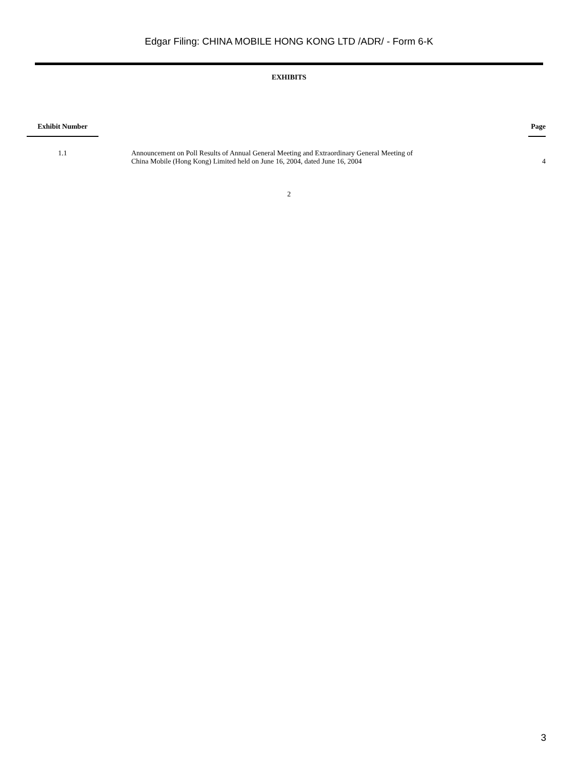Edgar Filing: CHINA MOBILE HONG KONG LTD /ADR/ - Form 6-K
EXHIBITS
| Exhibit Number | | Page |
| --- | --- | --- |
| 1.1 | Announcement on Poll Results of Annual General Meeting and Extraordinary General Meeting of China Mobile (Hong Kong) Limited held on June 16, 2004, dated June 16, 2004 | 4 |
2
3